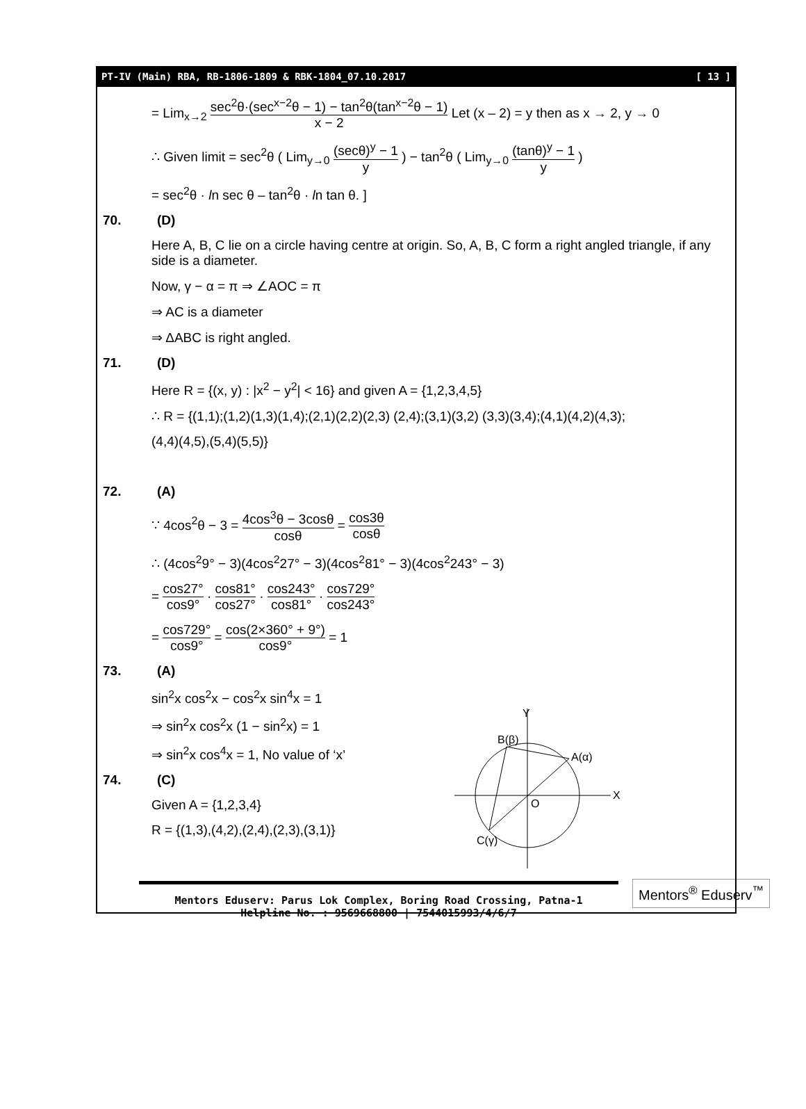PT-IV (Main) RBA, RB-1806-1809 & RBK-1804_07.10.2017 [ 13 ]
= Lim<sub>x→2</sub> sec<sup>2</sup>θ·(sec<sup>x−2</sup>θ − 1) − tan<sup>2</sup>θ(tan<sup>x−2</sup>θ − 1) x − 2 Let (x – 2) = y then as x → 2, y → 0
∴ Given limit = sec<sup>2</sup>θ ( Lim<sub>y→0</sub> (secθ)<sup>y</sup> − 1 y ) − tan<sup>2</sup>θ ( Lim<sub>y→0</sub> (tanθ)<sup>y</sup> − 1 y )
= sec<sup>2</sup>θ · ln sec θ – tan<sup>2</sup>θ · ln tan θ. ]
70. (D)
Here A, B, C lie on a circle having centre at origin. So, A, B, C form a right angled triangle, if any side is a diameter.
Now, γ − α = π ⇒ ∠AOC = π
⇒ AC is a diameter
⇒ ΔABC is right angled.
71. (D)
Here R = {(x, y) : |x<sup>2</sup> − y<sup>2</sup>| < 16} and given A = {1,2,3,4,5}
∴ R = {(1,1);(1,2)(1,3)(1,4);(2,1)(2,2)(2,3) (2,4);(3,1)(3,2) (3,3)(3,4);(4,1)(4,2)(4,3);
(4,4)(4,5),(5,4)(5,5)}
72. (A)
∵ 4cos<sup>2</sup>θ − 3 = 4cos<sup>3</sup>θ − 3cosθ cosθ = cos3θ cosθ
∴ (4cos<sup>2</sup>9° − 3)(4cos<sup>2</sup>27° − 3)(4cos<sup>2</sup>81° − 3)(4cos<sup>2</sup>243° − 3)
= cos27° cos9° · cos81° cos27° · cos243° cos81° · cos729° cos243°
= cos729° cos9° = cos(2×360° + 9°) cos9° = 1
Y
X
O
A(α)
B(β)
C(γ)
73. (A)
sin<sup>2</sup>x cos<sup>2</sup>x − cos<sup>2</sup>x sin<sup>4</sup>x = 1
⇒ sin<sup>2</sup>x cos<sup>2</sup>x (1 − sin<sup>2</sup>x) = 1
⇒ sin<sup>2</sup>x cos<sup>4</sup>x = 1, No value of ‘x’
74. (C)
Given A = {1,2,3,4}
R = {(1,3),(4,2),(2,4),(2,3),(3,1)}
Mentors Eduserv: Parus Lok Complex, Boring Road Crossing, Patna-1
Helpline No. : 9569668800 | 7544015993/4/6/7
Mentors<sup>®</sup> Eduserv<sup>™</sup>